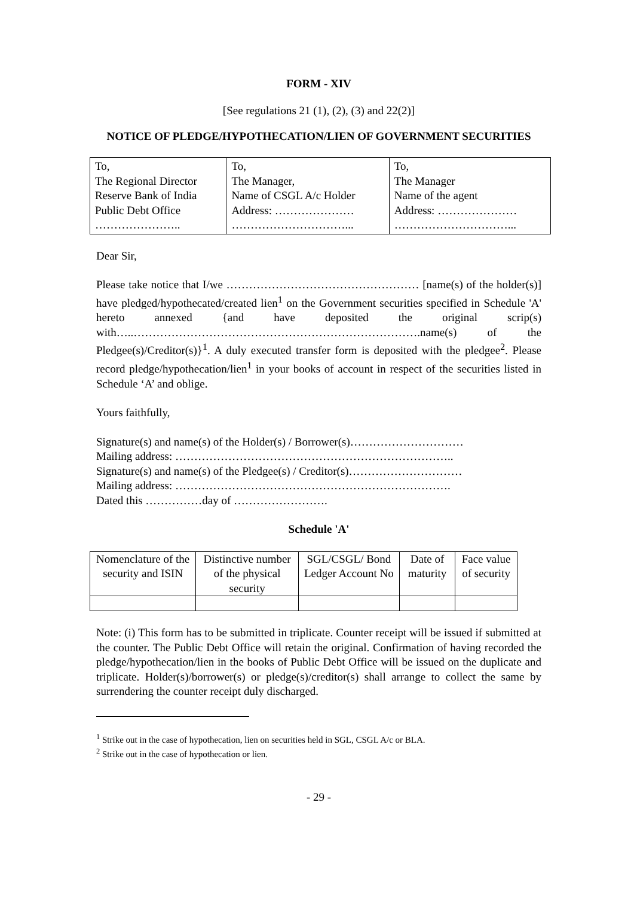FORM - XIV
[See regulations 21 (1), (2), (3) and 22(2)]
NOTICE OF PLEDGE/HYPOTHECATION/LIEN OF GOVERNMENT SECURITIES
| To, The Regional Director Reserve Bank of India Public Debt Office ………………….. | To, The Manager, Name of CSGL A/c Holder Address: ………………… …………………………... | To, The Manager Name of the agent Address: ………………… …………………………... |
Dear Sir,
Please take notice that I/we …………………………………………… [name(s) of the holder(s)] have pledged/hypothecated/created lien<sup>1</sup> on the Government securities specified in Schedule 'A' hereto annexed {and have deposited the original scrip(s) with…..………………………………………………………………….name(s) of the Pledgee(s)/Creditor(s)}<sup>1</sup>. A duly executed transfer form is deposited with the pledgee<sup>2</sup>. Please record pledge/hypothecation/lien<sup>1</sup> in your books of account in respect of the securities listed in Schedule ‘A’ and oblige.
Yours faithfully,
Signature(s) and name(s) of the Holder(s) / Borrower(s)…………………………
Mailing address: ………………………………………………………………..
Signature(s) and name(s) of the Pledgee(s) / Creditor(s)…………………………
Mailing address: ……………………………………………………………….
Dated this ……………day of …………………….
Schedule 'A'
| Nomenclature of the security and ISIN | Distinctive number of the physical security | SGL/CSGL/ Bond Ledger Account No | Date of maturity | Face value of security |
| --- | --- | --- | --- | --- |
Note: (i) This form has to be submitted in triplicate. Counter receipt will be issued if submitted at the counter. The Public Debt Office will retain the original. Confirmation of having recorded the pledge/hypothecation/lien in the books of Public Debt Office will be issued on the duplicate and triplicate. Holder(s)/borrower(s) or pledge(s)/creditor(s) shall arrange to collect the same by surrendering the counter receipt duly discharged.
<sup>1</sup> Strike out in the case of hypothecation, lien on securities held in SGL, CSGL A/c or BLA.
<sup>2</sup> Strike out in the case of hypothecation or lien.
- 29 -